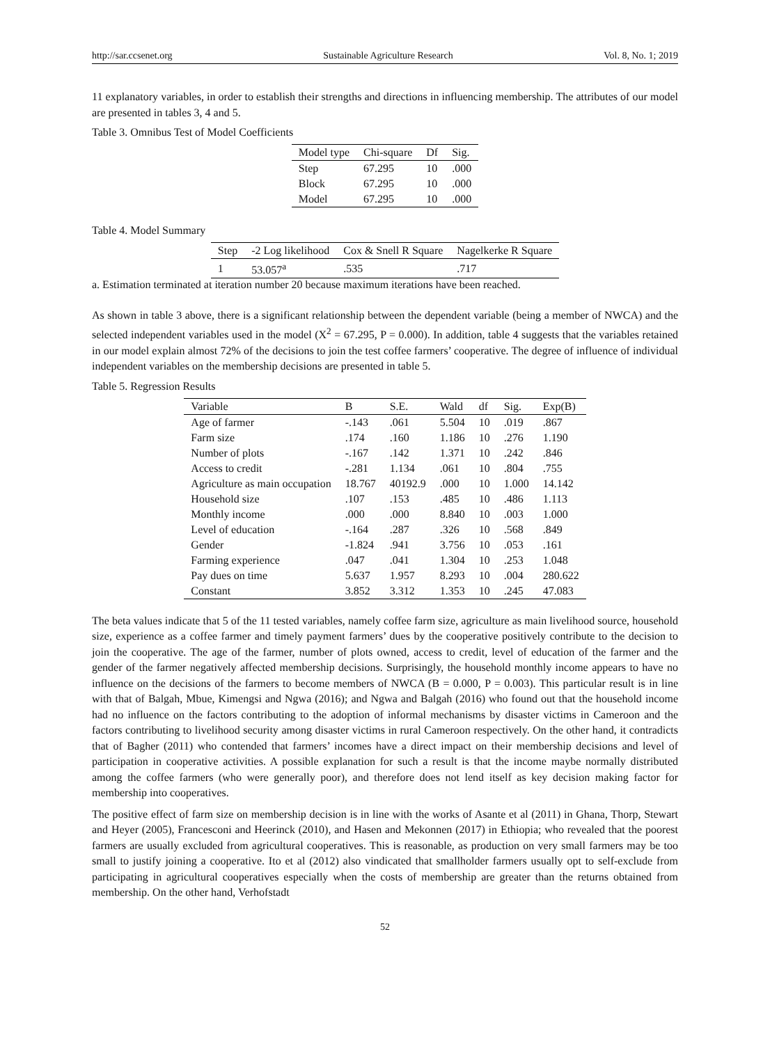http://sar.ccsenet.org Sustainable Agriculture Research Vol. 8, No. 1; 2019
11 explanatory variables, in order to establish their strengths and directions in influencing membership. The attributes of our model are presented in tables 3, 4 and 5.
Table 3. Omnibus Test of Model Coefficients
| Model type | Chi-square | Df | Sig. |
| --- | --- | --- | --- |
| Step | 67.295 | 10 | .000 |
| Block | 67.295 | 10 | .000 |
| Model | 67.295 | 10 | .000 |
Table 4. Model Summary
| Step | -2 Log likelihood | Cox & Snell R Square | Nagelkerke R Square |
| --- | --- | --- | --- |
| 1 | 53.057<sup>a</sup> | .535 | .717 |
a. Estimation terminated at iteration number 20 because maximum iterations have been reached.
As shown in table 3 above, there is a significant relationship between the dependent variable (being a member of NWCA) and the selected independent variables used in the model (X<sup>2</sup> = 67.295, P = 0.000). In addition, table 4 suggests that the variables retained in our model explain almost 72% of the decisions to join the test coffee farmers’ cooperative. The degree of influence of individual independent variables on the membership decisions are presented in table 5.
Table 5. Regression Results
| Variable | B | S.E. | Wald | df | Sig. | Exp(B) |
| --- | --- | --- | --- | --- | --- | --- |
| Age of farmer | -.143 | .061 | 5.504 | 10 | .019 | .867 |
| Farm size | .174 | .160 | 1.186 | 10 | .276 | 1.190 |
| Number of plots | -.167 | .142 | 1.371 | 10 | .242 | .846 |
| Access to credit | -.281 | 1.134 | .061 | 10 | .804 | .755 |
| Agriculture as main occupation | 18.767 | 40192.9 | .000 | 10 | 1.000 | 14.142 |
| Household size | .107 | .153 | .485 | 10 | .486 | 1.113 |
| Monthly income | .000 | .000 | 8.840 | 10 | .003 | 1.000 |
| Level of education | -.164 | .287 | .326 | 10 | .568 | .849 |
| Gender | -1.824 | .941 | 3.756 | 10 | .053 | .161 |
| Farming experience | .047 | .041 | 1.304 | 10 | .253 | 1.048 |
| Pay dues on time | 5.637 | 1.957 | 8.293 | 10 | .004 | 280.622 |
| Constant | 3.852 | 3.312 | 1.353 | 10 | .245 | 47.083 |
The beta values indicate that 5 of the 11 tested variables, namely coffee farm size, agriculture as main livelihood source, household size, experience as a coffee farmer and timely payment farmers’ dues by the cooperative positively contribute to the decision to join the cooperative. The age of the farmer, number of plots owned, access to credit, level of education of the farmer and the gender of the farmer negatively affected membership decisions. Surprisingly, the household monthly income appears to have no influence on the decisions of the farmers to become members of NWCA (B = 0.000, P = 0.003). This particular result is in line with that of Balgah, Mbue, Kimengsi and Ngwa (2016); and Ngwa and Balgah (2016) who found out that the household income had no influence on the factors contributing to the adoption of informal mechanisms by disaster victims in Cameroon and the factors contributing to livelihood security among disaster victims in rural Cameroon respectively. On the other hand, it contradicts that of Bagher (2011) who contended that farmers’ incomes have a direct impact on their membership decisions and level of participation in cooperative activities. A possible explanation for such a result is that the income maybe normally distributed among the coffee farmers (who were generally poor), and therefore does not lend itself as key decision making factor for membership into cooperatives.
The positive effect of farm size on membership decision is in line with the works of Asante et al (2011) in Ghana, Thorp, Stewart and Heyer (2005), Francesconi and Heerinck (2010), and Hasen and Mekonnen (2017) in Ethiopia; who revealed that the poorest farmers are usually excluded from agricultural cooperatives. This is reasonable, as production on very small farmers may be too small to justify joining a cooperative. Ito et al (2012) also vindicated that smallholder farmers usually opt to self-exclude from participating in agricultural cooperatives especially when the costs of membership are greater than the returns obtained from membership. On the other hand, Verhofstadt
52